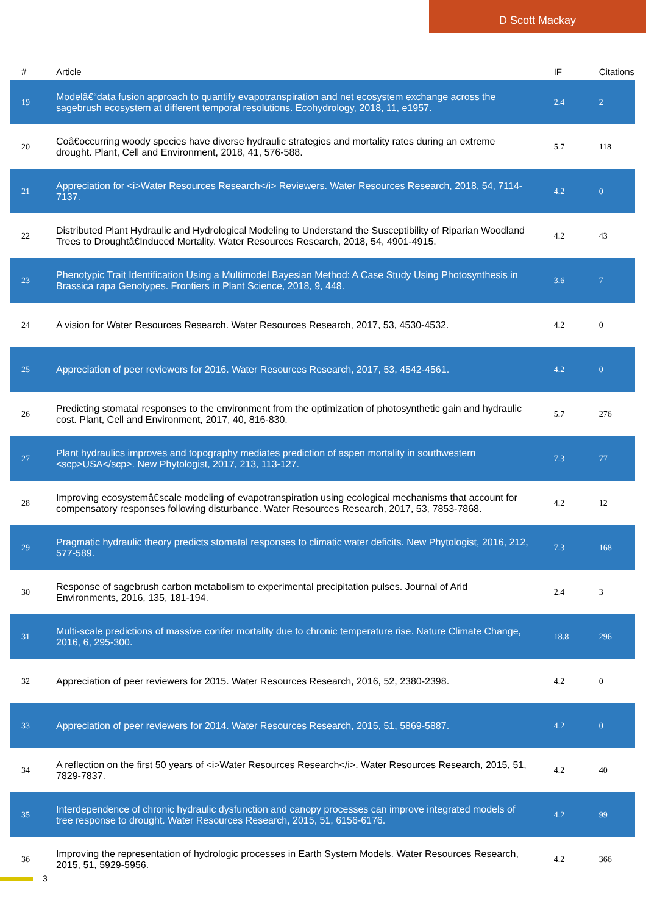D Scott Mackay
| # | Article | IF | Citations |
| --- | --- | --- | --- |
| 19 | Modelâ€“data fusion approach to quantify evapotranspiration and net ecosystem exchange across the sagebrush ecosystem at different temporal resolutions. Ecohydrology, 2018, 11, e1957. | 2.4 | 2 |
| 20 | Coâ€occurring woody species have diverse hydraulic strategies and mortality rates during an extreme drought. Plant, Cell and Environment, 2018, 41, 576-588. | 5.7 | 118 |
| 21 | Appreciation for <i>Water Resources Research</i> Reviewers. Water Resources Research, 2018, 54, 7114-7137. | 4.2 | 0 |
| 22 | Distributed Plant Hydraulic and Hydrological Modeling to Understand the Susceptibility of Riparian Woodland Trees to Droughtâ€Induced Mortality. Water Resources Research, 2018, 54, 4901-4915. | 4.2 | 43 |
| 23 | Phenotypic Trait Identification Using a Multimodel Bayesian Method: A Case Study Using Photosynthesis in Brassica rapa Genotypes. Frontiers in Plant Science, 2018, 9, 448. | 3.6 | 7 |
| 24 | A vision for Water Resources Research. Water Resources Research, 2017, 53, 4530-4532. | 4.2 | 0 |
| 25 | Appreciation of peer reviewers for 2016. Water Resources Research, 2017, 53, 4542-4561. | 4.2 | 0 |
| 26 | Predicting stomatal responses to the environment from the optimization of photosynthetic gain and hydraulic cost. Plant, Cell and Environment, 2017, 40, 816-830. | 5.7 | 276 |
| 27 | Plant hydraulics improves and topography mediates prediction of aspen mortality in southwestern <scp>USA</scp>. New Phytologist, 2017, 213, 113-127. | 7.3 | 77 |
| 28 | Improving ecosystemâ€scale modeling of evapotranspiration using ecological mechanisms that account for compensatory responses following disturbance. Water Resources Research, 2017, 53, 7853-7868. | 4.2 | 12 |
| 29 | Pragmatic hydraulic theory predicts stomatal responses to climatic water deficits. New Phytologist, 2016, 212, 577-589. | 7.3 | 168 |
| 30 | Response of sagebrush carbon metabolism to experimental precipitation pulses. Journal of Arid Environments, 2016, 135, 181-194. | 2.4 | 3 |
| 31 | Multi-scale predictions of massive conifer mortality due to chronic temperature rise. Nature Climate Change, 2016, 6, 295-300. | 18.8 | 296 |
| 32 | Appreciation of peer reviewers for 2015. Water Resources Research, 2016, 52, 2380-2398. | 4.2 | 0 |
| 33 | Appreciation of peer reviewers for 2014. Water Resources Research, 2015, 51, 5869-5887. | 4.2 | 0 |
| 34 | A reflection on the first 50 years of <i>Water Resources Research</i>. Water Resources Research, 2015, 51, 7829-7837. | 4.2 | 40 |
| 35 | Interdependence of chronic hydraulic dysfunction and canopy processes can improve integrated models of tree response to drought. Water Resources Research, 2015, 51, 6156-6176. | 4.2 | 99 |
| 36 | Improving the representation of hydrologic processes in Earth System Models. Water Resources Research, 2015, 51, 5929-5956. | 4.2 | 366 |
3